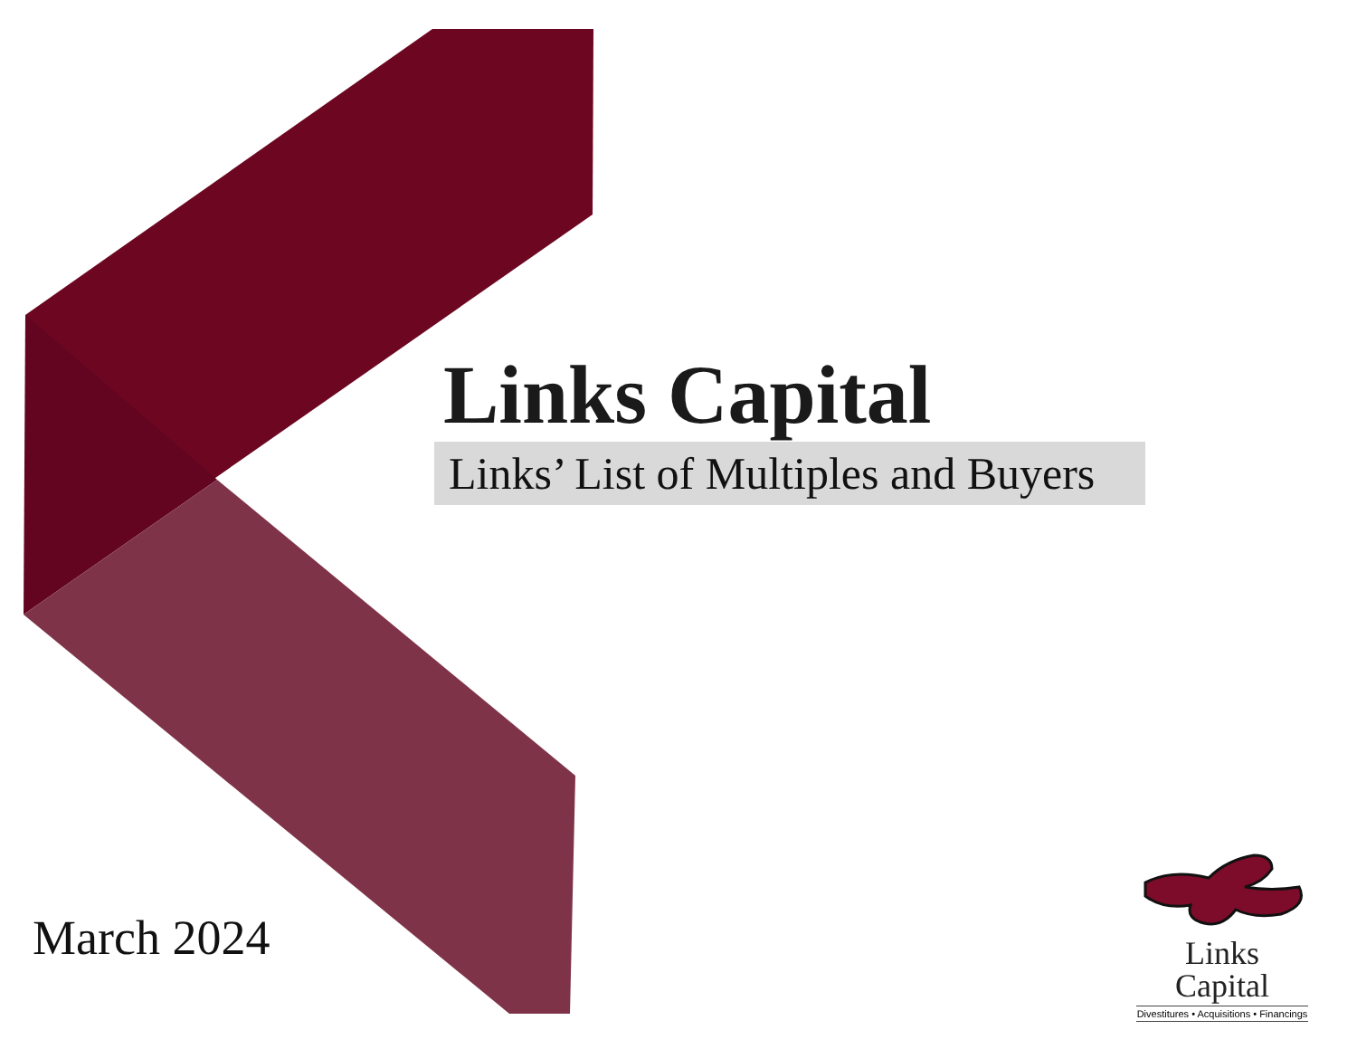Links Capital
Links’ List of Multiples and Buyers
March 2024
Links Capital
Divestitures • Acquisitions • Financings